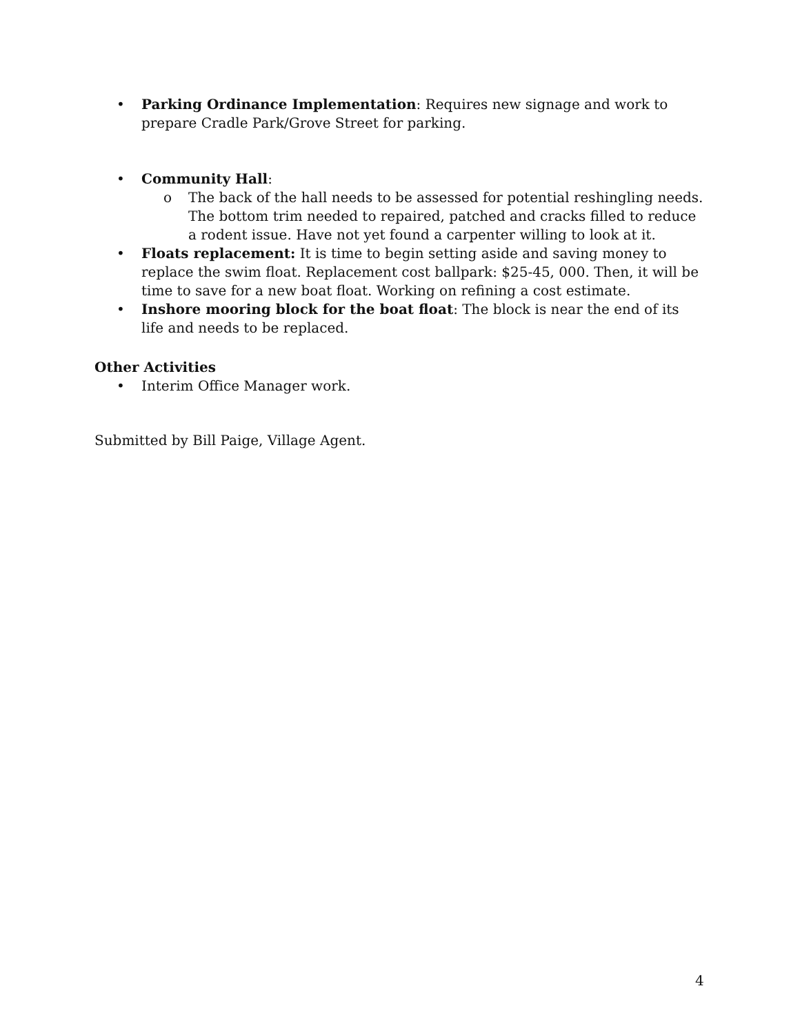• Parking Ordinance Implementation: Requires new signage and work to prepare Cradle Park/Grove Street for parking.
• Community Hall:
o The back of the hall needs to be assessed for potential reshingling needs. The bottom trim needed to repaired, patched and cracks filled to reduce a rodent issue. Have not yet found a carpenter willing to look at it.
• Floats replacement: It is time to begin setting aside and saving money to replace the swim float. Replacement cost ballpark: $25-45, 000. Then, it will be time to save for a new boat float. Working on refining a cost estimate.
• Inshore mooring block for the boat float: The block is near the end of its life and needs to be replaced.
Other Activities
• Interim Office Manager work.
Submitted by Bill Paige, Village Agent.
4